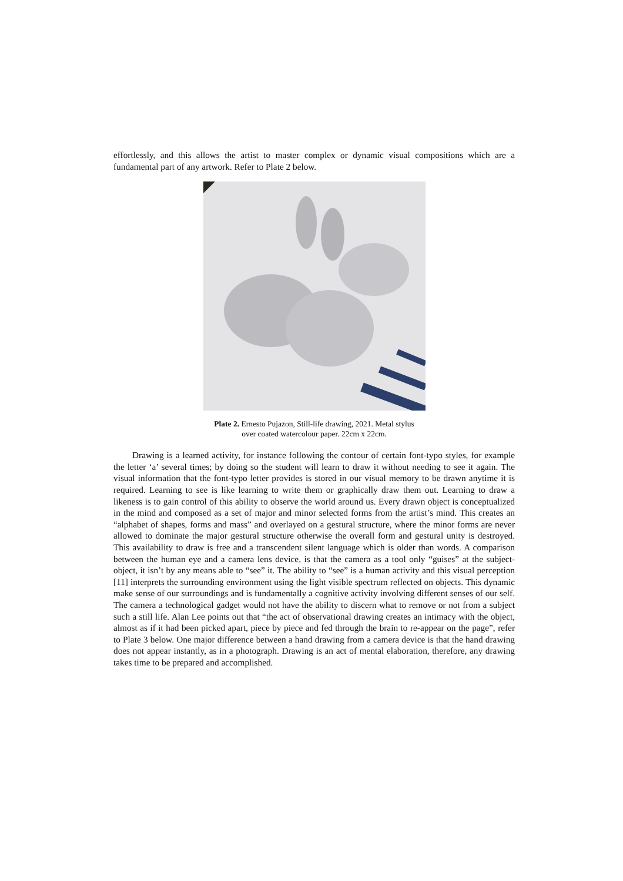effortlessly, and this allows the artist to master complex or dynamic visual compositions which are a fundamental part of any artwork. Refer to Plate 2 below.
Plate 2. Ernesto Pujazon, Still-life drawing, 2021. Metal stylus
over coated watercolour paper. 22cm x 22cm.
Drawing is a learned activity, for instance following the contour of certain font-typo styles, for example the letter ‘a’ several times; by doing so the student will learn to draw it without needing to see it again. The visual information that the font-typo letter provides is stored in our visual memory to be drawn anytime it is required. Learning to see is like learning to write them or graphically draw them out. Learning to draw a likeness is to gain control of this ability to observe the world around us. Every drawn object is conceptualized in the mind and composed as a set of major and minor selected forms from the artist’s mind. This creates an “alphabet of shapes, forms and mass” and overlayed on a gestural structure, where the minor forms are never allowed to dominate the major gestural structure otherwise the overall form and gestural unity is destroyed. This availability to draw is free and a transcendent silent language which is older than words. A comparison between the human eye and a camera lens device, is that the camera as a tool only “guises” at the subject-object, it isn’t by any means able to “see” it. The ability to “see” is a human activity and this visual perception [11] interprets the surrounding environment using the light visible spectrum reflected on objects. This dynamic make sense of our surroundings and is fundamentally a cognitive activity involving different senses of our self. The camera a technological gadget would not have the ability to discern what to remove or not from a subject such a still life. Alan Lee points out that “the act of observational drawing creates an intimacy with the object, almost as if it had been picked apart, piece by piece and fed through the brain to re-appear on the page”, refer to Plate 3 below. One major difference between a hand drawing from a camera device is that the hand drawing does not appear instantly, as in a photograph. Drawing is an act of mental elaboration, therefore, any drawing takes time to be prepared and accomplished.